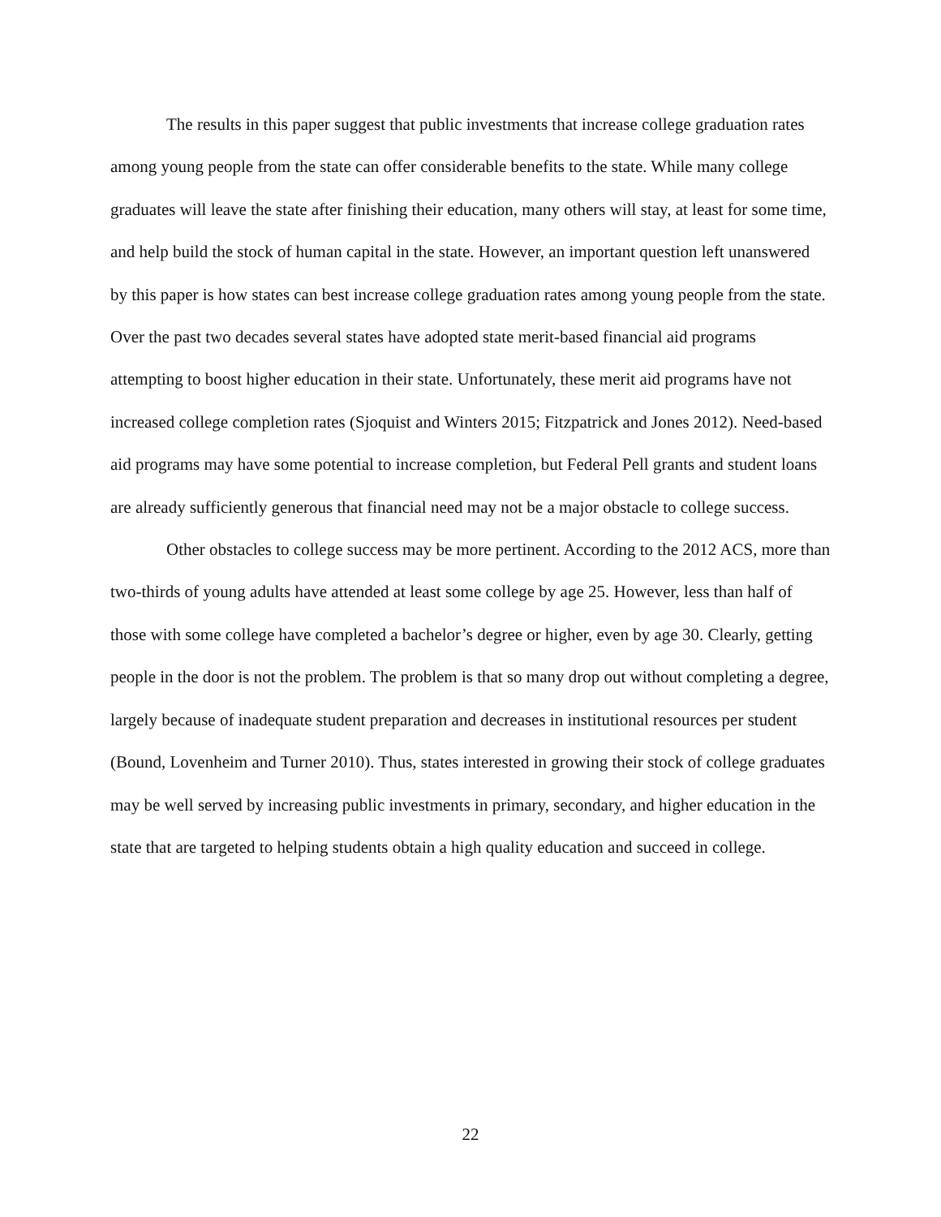The results in this paper suggest that public investments that increase college graduation rates among young people from the state can offer considerable benefits to the state. While many college graduates will leave the state after finishing their education, many others will stay, at least for some time, and help build the stock of human capital in the state. However, an important question left unanswered by this paper is how states can best increase college graduation rates among young people from the state. Over the past two decades several states have adopted state merit-based financial aid programs attempting to boost higher education in their state. Unfortunately, these merit aid programs have not increased college completion rates (Sjoquist and Winters 2015; Fitzpatrick and Jones 2012). Need-based aid programs may have some potential to increase completion, but Federal Pell grants and student loans are already sufficiently generous that financial need may not be a major obstacle to college success.
Other obstacles to college success may be more pertinent. According to the 2012 ACS, more than two-thirds of young adults have attended at least some college by age 25. However, less than half of those with some college have completed a bachelor’s degree or higher, even by age 30. Clearly, getting people in the door is not the problem. The problem is that so many drop out without completing a degree, largely because of inadequate student preparation and decreases in institutional resources per student (Bound, Lovenheim and Turner 2010). Thus, states interested in growing their stock of college graduates may be well served by increasing public investments in primary, secondary, and higher education in the state that are targeted to helping students obtain a high quality education and succeed in college.
22